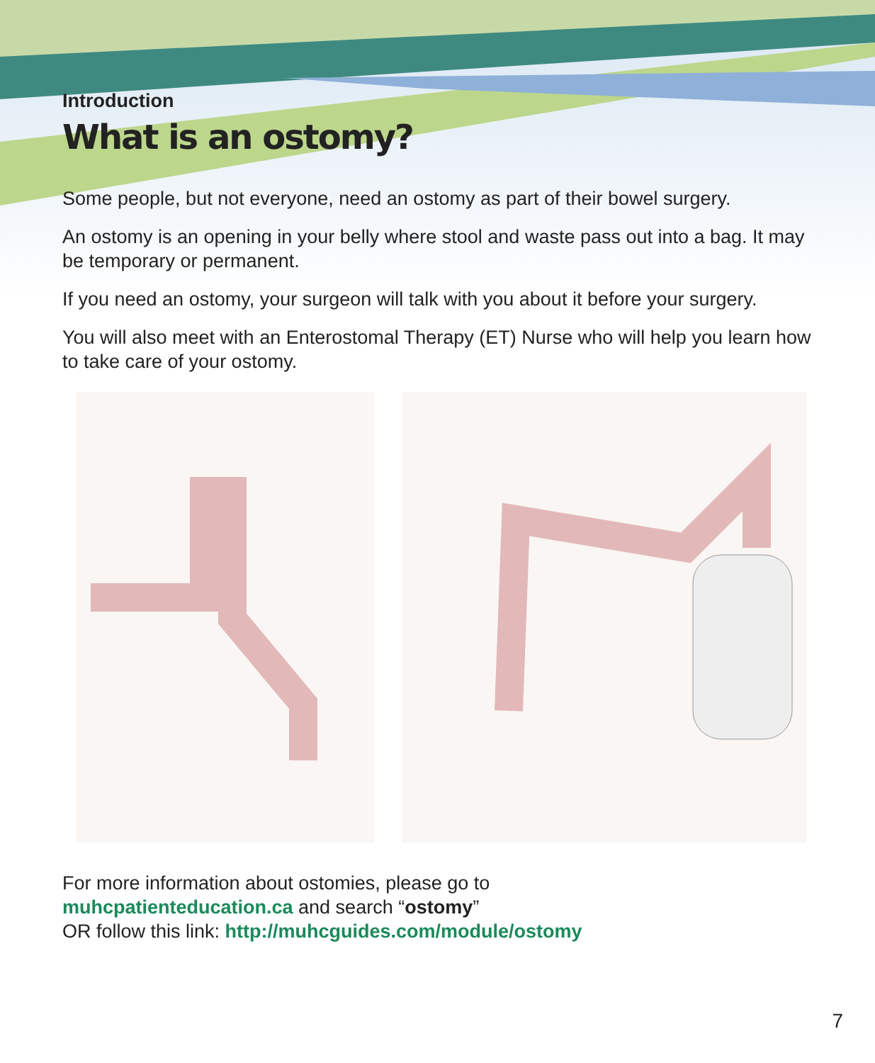Introduction
What is an ostomy?
Some people, but not everyone, need an ostomy as part of their bowel surgery.
An ostomy is an opening in your belly where stool and waste pass out into a bag. It may be temporary or permanent.
If you need an ostomy, your surgeon will talk with you about it before your surgery.
You will also meet with an Enterostomal Therapy (ET) Nurse who will help you learn how to take care of your ostomy.
For more information about ostomies, please go to
muhcpatienteducation.ca and search “ostomy”
OR follow this link: http://muhcguides.com/module/ostomy
7